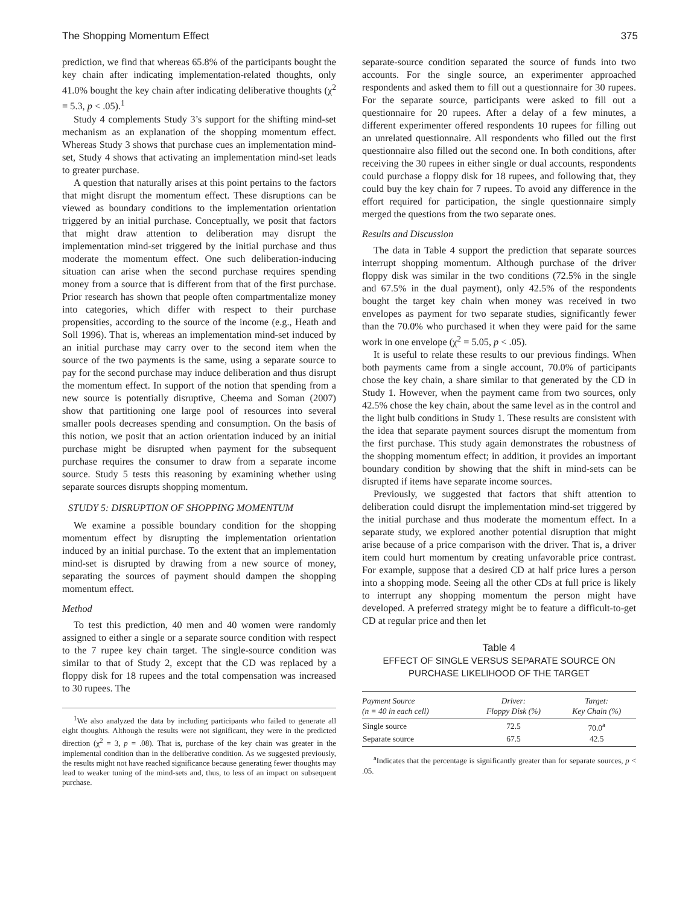The Shopping Momentum Effect 375
prediction, we find that whereas 65.8% of the participants bought the key chain after indicating implementation-related thoughts, only 41.0% bought the key chain after indicating deliberative thoughts (χ<sup>2</sup> = 5.3, p < .05).<sup>1</sup>
Study 4 complements Study 3’s support for the shifting mind-set mechanism as an explanation of the shopping momentum effect. Whereas Study 3 shows that purchase cues an implementation mind-set, Study 4 shows that activating an implementation mind-set leads to greater purchase.
A question that naturally arises at this point pertains to the factors that might disrupt the momentum effect. These disruptions can be viewed as boundary conditions to the implementation orientation triggered by an initial purchase. Conceptually, we posit that factors that might draw attention to deliberation may disrupt the implementation mind-set triggered by the initial purchase and thus moderate the momentum effect. One such deliberation-inducing situation can arise when the second purchase requires spending money from a source that is different from that of the first purchase. Prior research has shown that people often compartmentalize money into categories, which differ with respect to their purchase propensities, according to the source of the income (e.g., Heath and Soll 1996). That is, whereas an implementation mind-set induced by an initial purchase may carry over to the second item when the source of the two payments is the same, using a separate source to pay for the second purchase may induce deliberation and thus disrupt the momentum effect. In support of the notion that spending from a new source is potentially disruptive, Cheema and Soman (2007) show that partitioning one large pool of resources into several smaller pools decreases spending and consumption. On the basis of this notion, we posit that an action orientation induced by an initial purchase might be disrupted when payment for the subsequent purchase requires the consumer to draw from a separate income source. Study 5 tests this reasoning by examining whether using separate sources disrupts shopping momentum.
STUDY 5: DISRUPTION OF SHOPPING MOMENTUM
We examine a possible boundary condition for the shopping momentum effect by disrupting the implementation orientation induced by an initial purchase. To the extent that an implementation mind-set is disrupted by drawing from a new source of money, separating the sources of payment should dampen the shopping momentum effect.
Method
To test this prediction, 40 men and 40 women were randomly assigned to either a single or a separate source condition with respect to the 7 rupee key chain target. The single-source condition was similar to that of Study 2, except that the CD was replaced by a floppy disk for 18 rupees and the total compensation was increased to 30 rupees. The
<sup>1</sup> We also analyzed the data by including participants who failed to generate all eight thoughts. Although the results were not significant, they were in the predicted direction (χ<sup>2</sup> = 3, p = .08). That is, purchase of the key chain was greater in the implemental condition than in the deliberative condition. As we suggested previously, the results might not have reached significance because generating fewer thoughts may lead to weaker tuning of the mind-sets and, thus, to less of an impact on subsequent purchase.
separate-source condition separated the source of funds into two accounts. For the single source, an experimenter approached respondents and asked them to fill out a questionnaire for 30 rupees. For the separate source, participants were asked to fill out a questionnaire for 20 rupees. After a delay of a few minutes, a different experimenter offered respondents 10 rupees for filling out an unrelated questionnaire. All respondents who filled out the first questionnaire also filled out the second one. In both conditions, after receiving the 30 rupees in either single or dual accounts, respondents could purchase a floppy disk for 18 rupees, and following that, they could buy the key chain for 7 rupees. To avoid any difference in the effort required for participation, the single questionnaire simply merged the questions from the two separate ones.
Results and Discussion
The data in Table 4 support the prediction that separate sources interrupt shopping momentum. Although purchase of the driver floppy disk was similar in the two conditions (72.5% in the single and 67.5% in the dual payment), only 42.5% of the respondents bought the target key chain when money was received in two envelopes as payment for two separate studies, significantly fewer than the 70.0% who purchased it when they were paid for the same work in one envelope (χ<sup>2</sup> = 5.05, p < .05).
It is useful to relate these results to our previous findings. When both payments came from a single account, 70.0% of participants chose the key chain, a share similar to that generated by the CD in Study 1. However, when the payment came from two sources, only 42.5% chose the key chain, about the same level as in the control and the light bulb conditions in Study 1. These results are consistent with the idea that separate payment sources disrupt the momentum from the first purchase. This study again demonstrates the robustness of the shopping momentum effect; in addition, it provides an important boundary condition by showing that the shift in mind-sets can be disrupted if items have separate income sources.
Previously, we suggested that factors that shift attention to deliberation could disrupt the implementation mind-set triggered by the initial purchase and thus moderate the momentum effect. In a separate study, we explored another potential disruption that might arise because of a price comparison with the driver. That is, a driver item could hurt momentum by creating unfavorable price contrast. For example, suppose that a desired CD at half price lures a person into a shopping mode. Seeing all the other CDs at full price is likely to interrupt any shopping momentum the person might have developed. A preferred strategy might be to feature a difficult-to-get CD at regular price and then let
Table 4
EFFECT OF SINGLE VERSUS SEPARATE SOURCE ON
PURCHASE LIKELIHOOD OF THE TARGET
| Payment Source (n = 40 in each cell) | Driver: Floppy Disk (%) | Target: Key Chain (%) |
| --- | --- | --- |
| Single source | 72.5 | 70.0<sup>a</sup> |
| Separate source | 67.5 | 42.5 |
<sup>a</sup> Indicates that the percentage is significantly greater than for separate sources, p < .05.